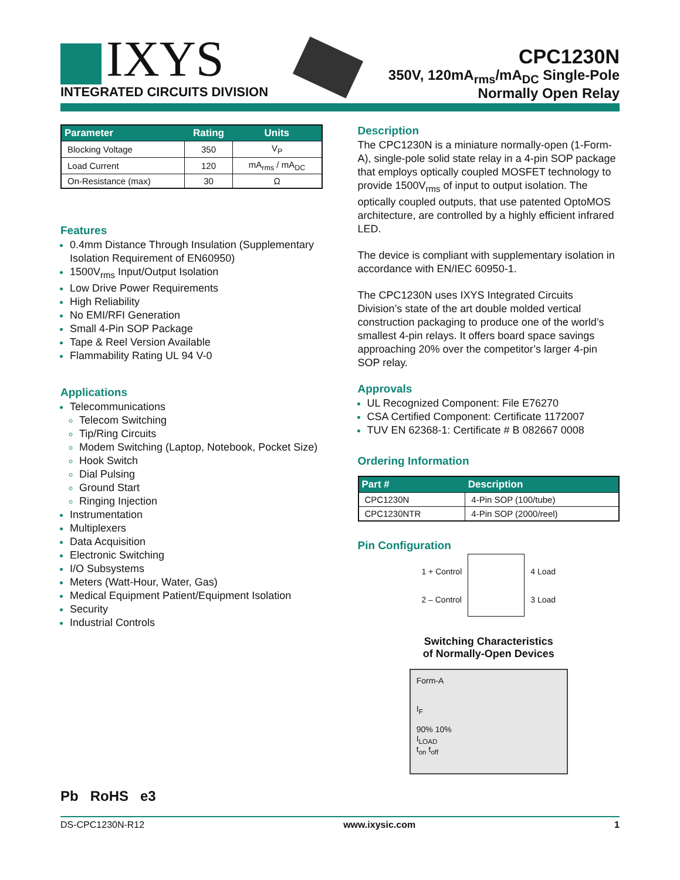IXYS
INTEGRATED CIRCUITS DIVISION
CPC1230N
350V, 120mA<sub>rms</sub>/mA<sub>DC</sub> Single-Pole
Normally Open Relay
| Parameter | Rating | Units |
| --- | --- | --- |
| Blocking Voltage | 350 | V<sub>P</sub> |
| Load Current | 120 | mA<sub>rms</sub> / mA<sub>DC</sub> |
| On-Resistance (max) | 30 | Ω |
Features
0.4mm Distance Through Insulation (Supplementary Isolation Requirement of EN60950)
1500V<sub>rms</sub> Input/Output Isolation
Low Drive Power Requirements
High Reliability
No EMI/RFI Generation
Small 4-Pin SOP Package
Tape & Reel Version Available
Flammability Rating UL 94 V-0
Applications
Telecommunications
Telecom Switching
Tip/Ring Circuits
Modem Switching (Laptop, Notebook, Pocket Size)
Hook Switch
Dial Pulsing
Ground Start
Ringing Injection
Instrumentation
Multiplexers
Data Acquisition
Electronic Switching
I/O Subsystems
Meters (Watt-Hour, Water, Gas)
Medical Equipment Patient/Equipment Isolation
Security
Industrial Controls
Pb RoHS e3
Description
The CPC1230N is a miniature normally-open (1-Form-A), single-pole solid state relay in a 4-pin SOP package that employs optically coupled MOSFET technology to provide 1500V<sub>rms</sub> of input to output isolation. The optically coupled outputs, that use patented OptoMOS architecture, are controlled by a highly efficient infrared LED.
The device is compliant with supplementary isolation in accordance with EN/IEC 60950-1.
The CPC1230N uses IXYS Integrated Circuits Division’s state of the art double molded vertical construction packaging to produce one of the world’s smallest 4-pin relays. It offers board space savings approaching 20% over the competitor’s larger 4-pin SOP relay.
Approvals
UL Recognized Component: File E76270
CSA Certified Component: Certificate 1172007
TUV EN 62368-1: Certificate # B 082667 0008
Ordering Information
| Part # | Description |
| --- | --- |
| CPC1230N | 4-Pin SOP (100/tube) |
| CPC1230NTR | 4-Pin SOP (2000/reel) |
Pin Configuration
1 + Control
2 – Control
4 Load
3 Load
Switching Characteristics
of Normally-Open Devices
Form-A
I<sub>F</sub>
90% 10%
I<sub>LOAD</sub>
t<sub>on</sub> t<sub>off</sub>
DS-CPC1230N-R12 www.ixysic.com 1